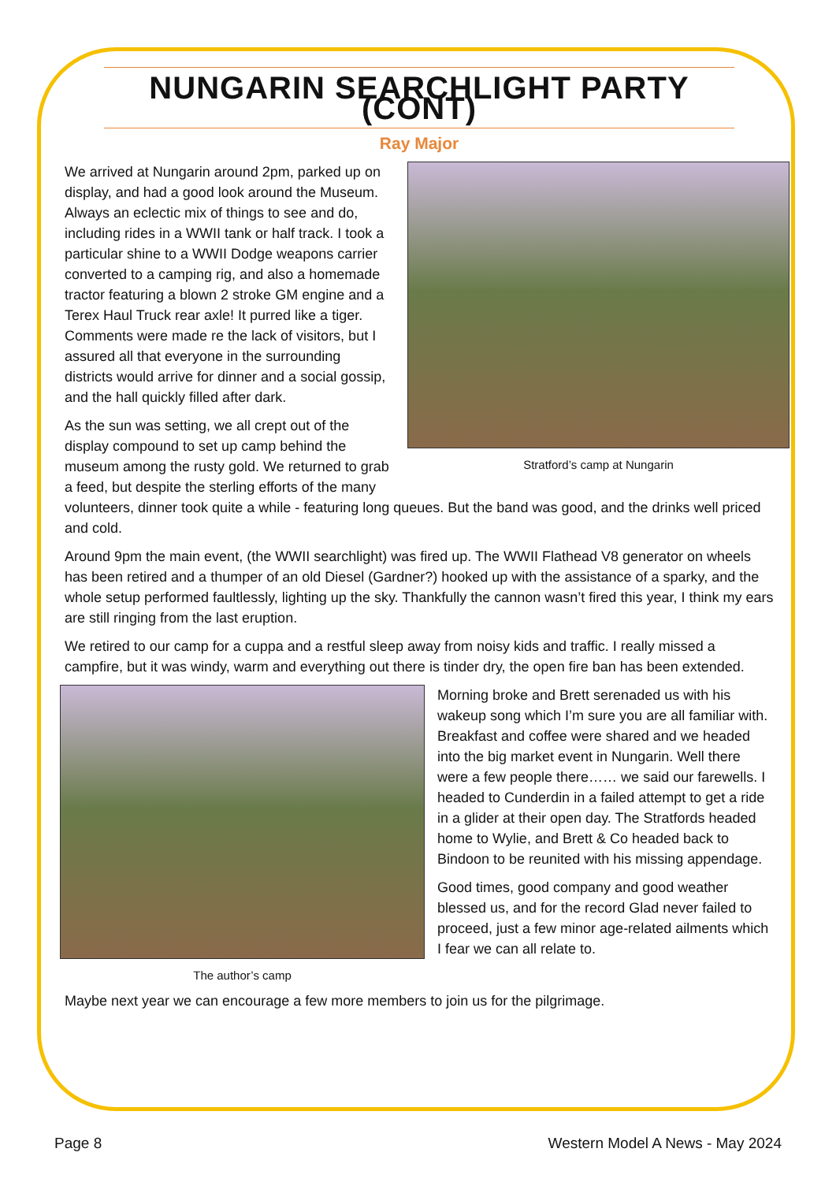NUNGARIN SEARCHLIGHT PARTY (CONT)
Ray Major
Stratford’s camp at Nungarin
We arrived at Nungarin around 2pm, parked up on display, and had a good look around the Museum. Always an eclectic mix of things to see and do, including rides in a WWII tank or half track. I took a particular shine to a WWII Dodge weapons carrier converted to a camping rig, and also a homemade tractor featuring a blown 2 stroke GM engine and a Terex Haul Truck rear axle! It purred like a tiger. Comments were made re the lack of visitors, but I assured all that everyone in the surrounding districts would arrive for dinner and a social gossip, and the hall quickly filled after dark.
As the sun was setting, we all crept out of the display compound to set up camp behind the museum among the rusty gold. We returned to grab a feed, but despite the sterling efforts of the many volunteers, dinner took quite a while - featuring long queues. But the band was good, and the drinks well priced and cold.
Around 9pm the main event, (the WWII searchlight) was fired up. The WWII Flathead V8 generator on wheels has been retired and a thumper of an old Diesel (Gardner?) hooked up with the assistance of a sparky, and the whole setup performed faultlessly, lighting up the sky. Thankfully the cannon wasn’t fired this year, I think my ears are still ringing from the last eruption.
We retired to our camp for a cuppa and a restful sleep away from noisy kids and traffic. I really missed a campfire, but it was windy, warm and everything out there is tinder dry, the open fire ban has been extended.
The author’s camp
Morning broke and Brett serenaded us with his wakeup song which I’m sure you are all familiar with. Breakfast and coffee were shared and we headed into the big market event in Nungarin. Well there were a few people there…… we said our farewells. I headed to Cunderdin in a failed attempt to get a ride in a glider at their open day. The Stratfords headed home to Wylie, and Brett & Co headed back to Bindoon to be reunited with his missing appendage.
Good times, good company and good weather blessed us, and for the record Glad never failed to proceed, just a few minor age-related ailments which I fear we can all relate to.
Maybe next year we can encourage a few more members to join us for the pilgrimage.
Page 8 Western Model A News - May 2024